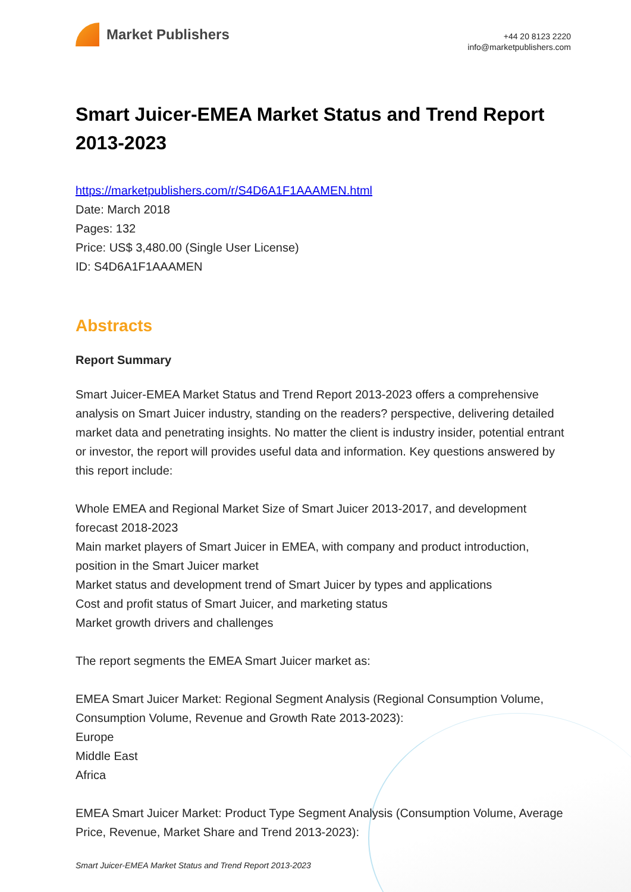Market Publishers
+44 20 8123 2220
info@marketpublishers.com
Smart Juicer-EMEA Market Status and Trend Report 2013-2023
https://marketpublishers.com/r/S4D6A1F1AAAMEN.html
Date: March 2018
Pages: 132
Price: US$ 3,480.00 (Single User License)
ID: S4D6A1F1AAAMEN
Abstracts
Report Summary
Smart Juicer-EMEA Market Status and Trend Report 2013-2023 offers a comprehensive analysis on Smart Juicer industry, standing on the readers? perspective, delivering detailed market data and penetrating insights. No matter the client is industry insider, potential entrant or investor, the report will provides useful data and information. Key questions answered by this report include:
Whole EMEA and Regional Market Size of Smart Juicer 2013-2017, and development forecast 2018-2023
Main market players of Smart Juicer in EMEA, with company and product introduction, position in the Smart Juicer market
Market status and development trend of Smart Juicer by types and applications
Cost and profit status of Smart Juicer, and marketing status
Market growth drivers and challenges
The report segments the EMEA Smart Juicer market as:
EMEA Smart Juicer Market: Regional Segment Analysis (Regional Consumption Volume, Consumption Volume, Revenue and Growth Rate 2013-2023):
Europe
Middle East
Africa
EMEA Smart Juicer Market: Product Type Segment Analysis (Consumption Volume, Average Price, Revenue, Market Share and Trend 2013-2023):
Smart Juicer-EMEA Market Status and Trend Report 2013-2023